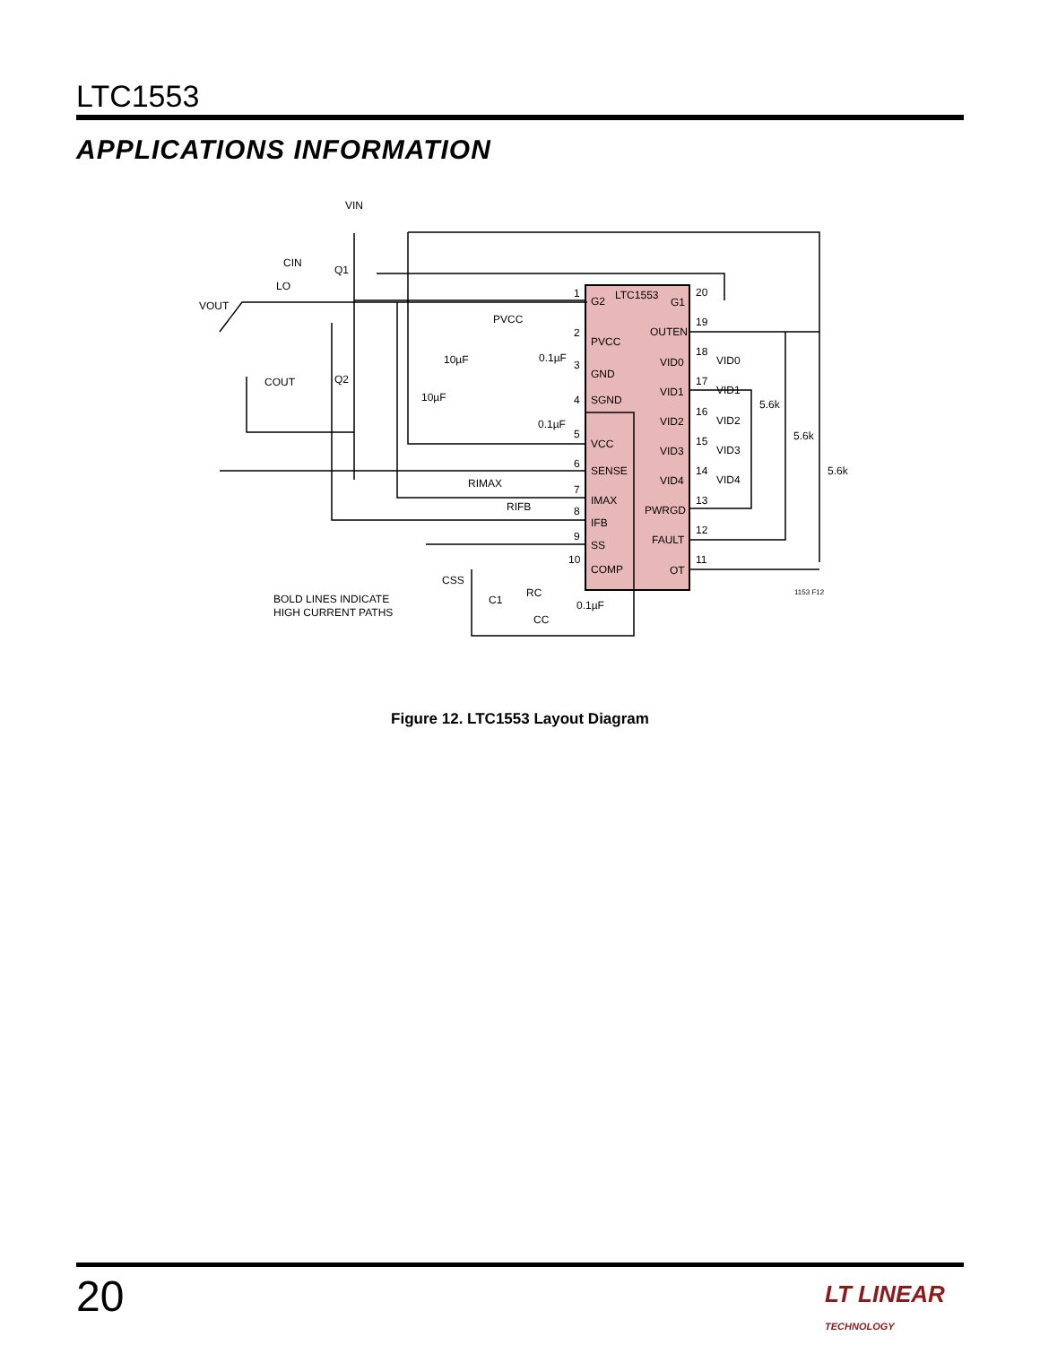LTC1553
APPLICATIONS INFORMATION
VIN
CIN
Q1
LO
VOUT
COUT
Q2
PVCC
10µF
10µF
0.1µF
0.1µF
LTC1553
G2
G1
PVCC
OUTEN
GND
VID0
SGND
VID1
VCC
VID2
SENSE
VID3
IMAX
VID4
IFB
PWRGD
SS
FAULT
COMP
OT
1
2
3
4
5
6
7
8
9
10
20
19
18
17
16
15
14
13
12
11
VID0
VID1
VID2
VID3
VID4
5.6k
5.6k
5.6k
RIMAX
RIFB
CSS
C1
RC
CC
0.1µF
BOLD LINES INDICATE
HIGH CURRENT PATHS
1153 F12
Figure 12. LTC1553 Layout Diagram
20
LT LINEAR
TECHNOLOGY